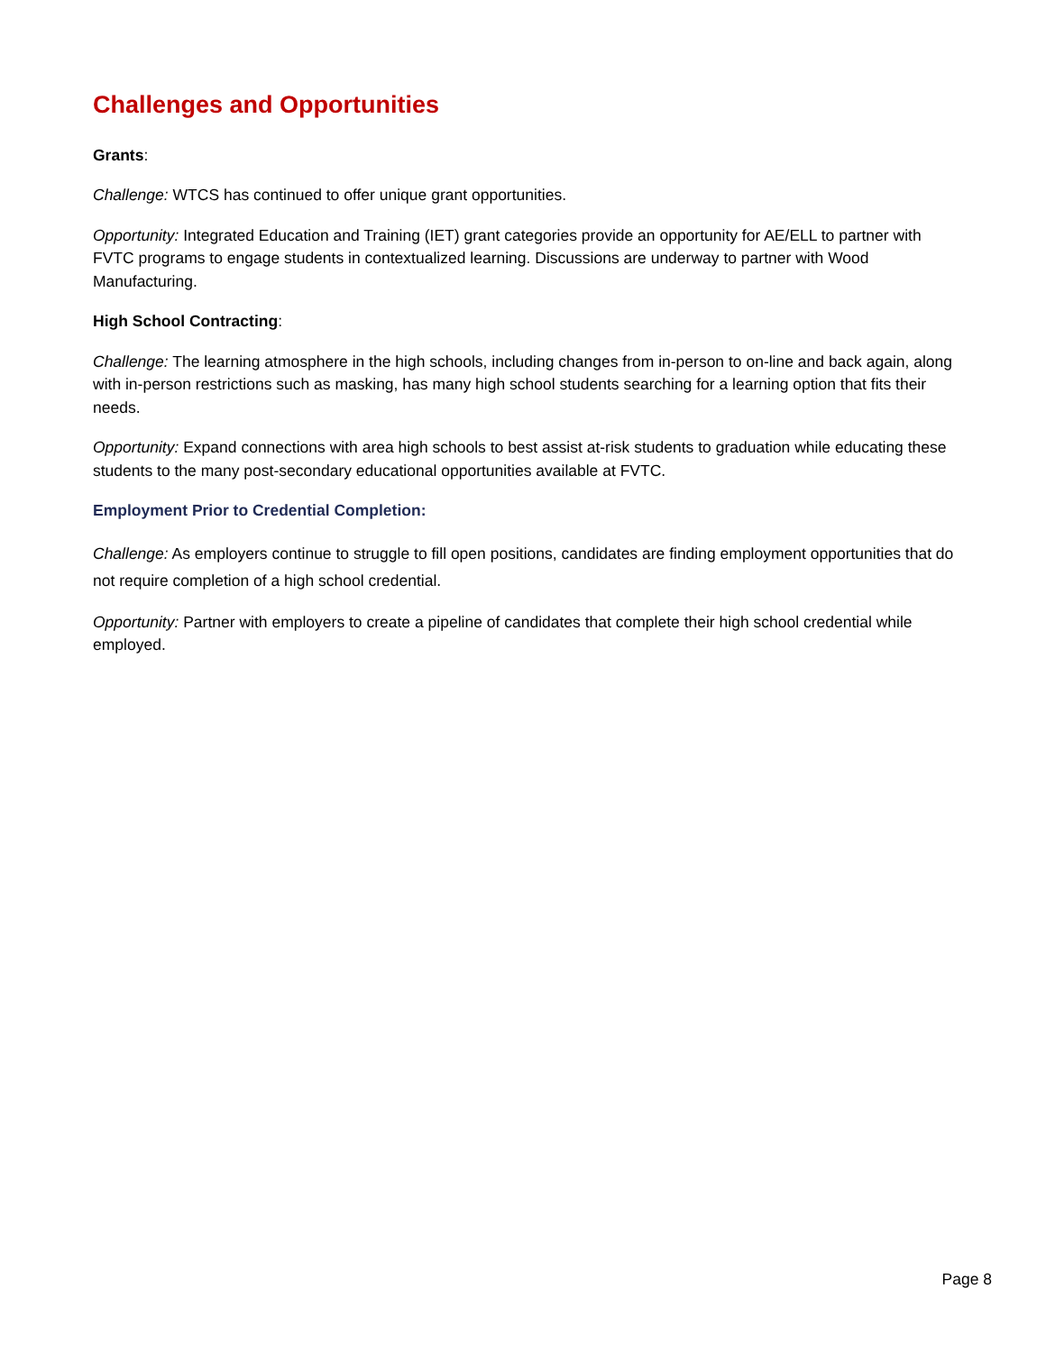Challenges and Opportunities
Grants:
Challenge: WTCS has continued to offer unique grant opportunities.
Opportunity: Integrated Education and Training (IET) grant categories provide an opportunity for AE/ELL to partner with FVTC programs to engage students in contextualized learning. Discussions are underway to partner with Wood Manufacturing.
High School Contracting:
Challenge: The learning atmosphere in the high schools, including changes from in-person to on-line and back again, along with in-person restrictions such as masking, has many high school students searching for a learning option that fits their needs.
Opportunity: Expand connections with area high schools to best assist at-risk students to graduation while educating these students to the many post-secondary educational opportunities available at FVTC.
Employment Prior to Credential Completion:
Challenge: As employers continue to struggle to fill open positions, candidates are finding employment opportunities that do not require completion of a high school credential.
Opportunity: Partner with employers to create a pipeline of candidates that complete their high school credential while employed.
Page 8